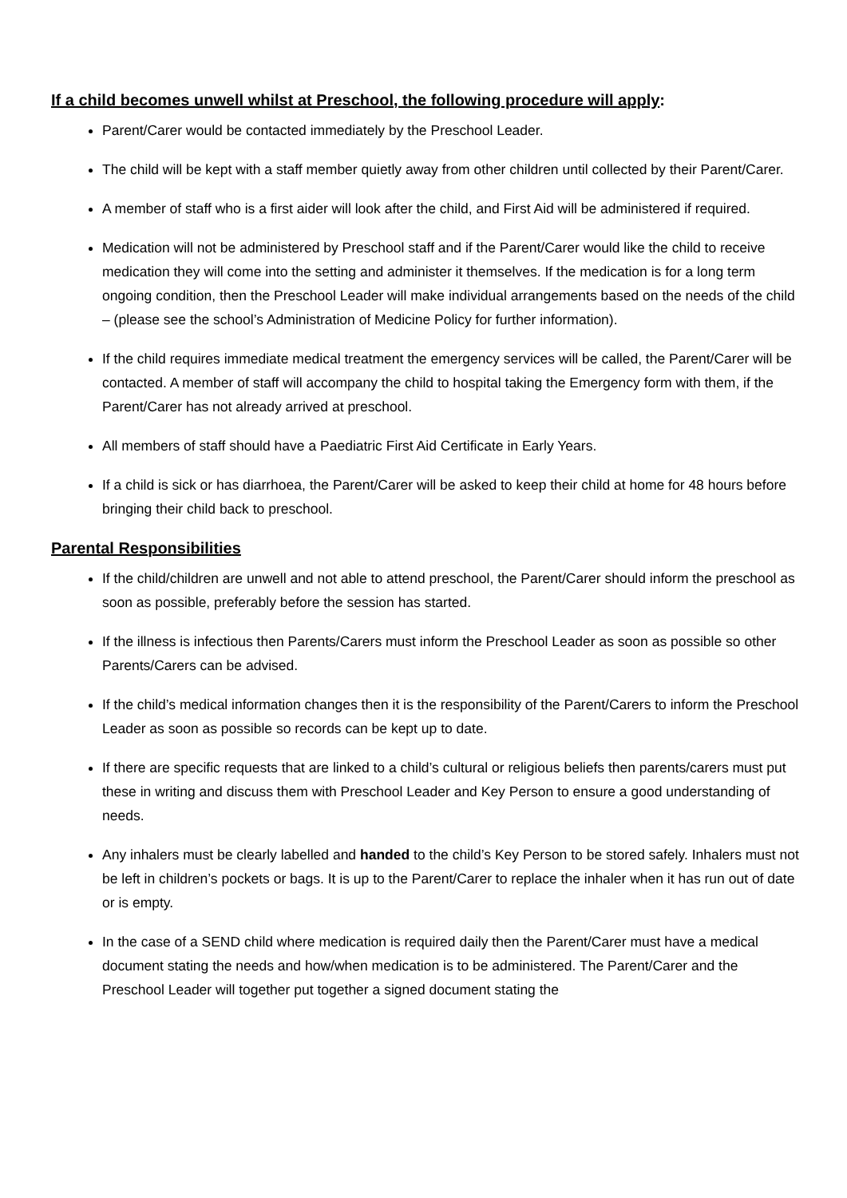If a child becomes unwell whilst at Preschool, the following procedure will apply:
Parent/Carer would be contacted immediately by the Preschool Leader.
The child will be kept with a staff member quietly away from other children until collected by their Parent/Carer.
A member of staff who is a first aider will look after the child, and First Aid will be administered if required.
Medication will not be administered by Preschool staff and if the Parent/Carer would like the child to receive medication they will come into the setting and administer it themselves. If the medication is for a long term ongoing condition, then the Preschool Leader will make individual arrangements based on the needs of the child – (please see the school’s Administration of Medicine Policy for further information).
If the child requires immediate medical treatment the emergency services will be called, the Parent/Carer will be contacted. A member of staff will accompany the child to hospital taking the Emergency form with them, if the Parent/Carer has not already arrived at preschool.
All members of staff should have a Paediatric First Aid Certificate in Early Years.
If a child is sick or has diarrhoea, the Parent/Carer will be asked to keep their child at home for 48 hours before bringing their child back to preschool.
Parental Responsibilities
If the child/children are unwell and not able to attend preschool, the Parent/Carer should inform the preschool as soon as possible, preferably before the session has started.
If the illness is infectious then Parents/Carers must inform the Preschool Leader as soon as possible so other Parents/Carers can be advised.
If the child’s medical information changes then it is the responsibility of the Parent/Carers to inform the Preschool Leader as soon as possible so records can be kept up to date.
If there are specific requests that are linked to a child’s cultural or religious beliefs then parents/carers must put these in writing and discuss them with Preschool Leader and Key Person to ensure a good understanding of needs.
Any inhalers must be clearly labelled and handed to the child’s Key Person to be stored safely. Inhalers must not be left in children’s pockets or bags. It is up to the Parent/Carer to replace the inhaler when it has run out of date or is empty.
In the case of a SEND child where medication is required daily then the Parent/Carer must have a medical document stating the needs and how/when medication is to be administered. The Parent/Carer and the Preschool Leader will together put together a signed document stating the